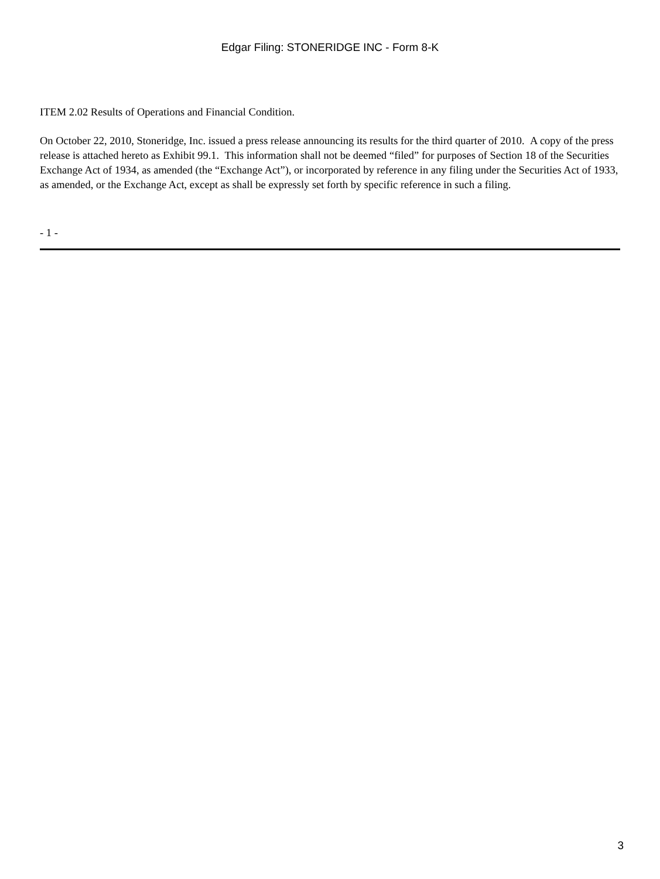Edgar Filing: STONERIDGE INC - Form 8-K
ITEM 2.02 Results of Operations and Financial Condition.
On October 22, 2010, Stoneridge, Inc. issued a press release announcing its results for the third quarter of 2010. A copy of the press release is attached hereto as Exhibit 99.1. This information shall not be deemed “filed” for purposes of Section 18 of the Securities Exchange Act of 1934, as amended (the “Exchange Act”), or incorporated by reference in any filing under the Securities Act of 1933, as amended, or the Exchange Act, except as shall be expressly set forth by specific reference in such a filing.
- 1 -
3